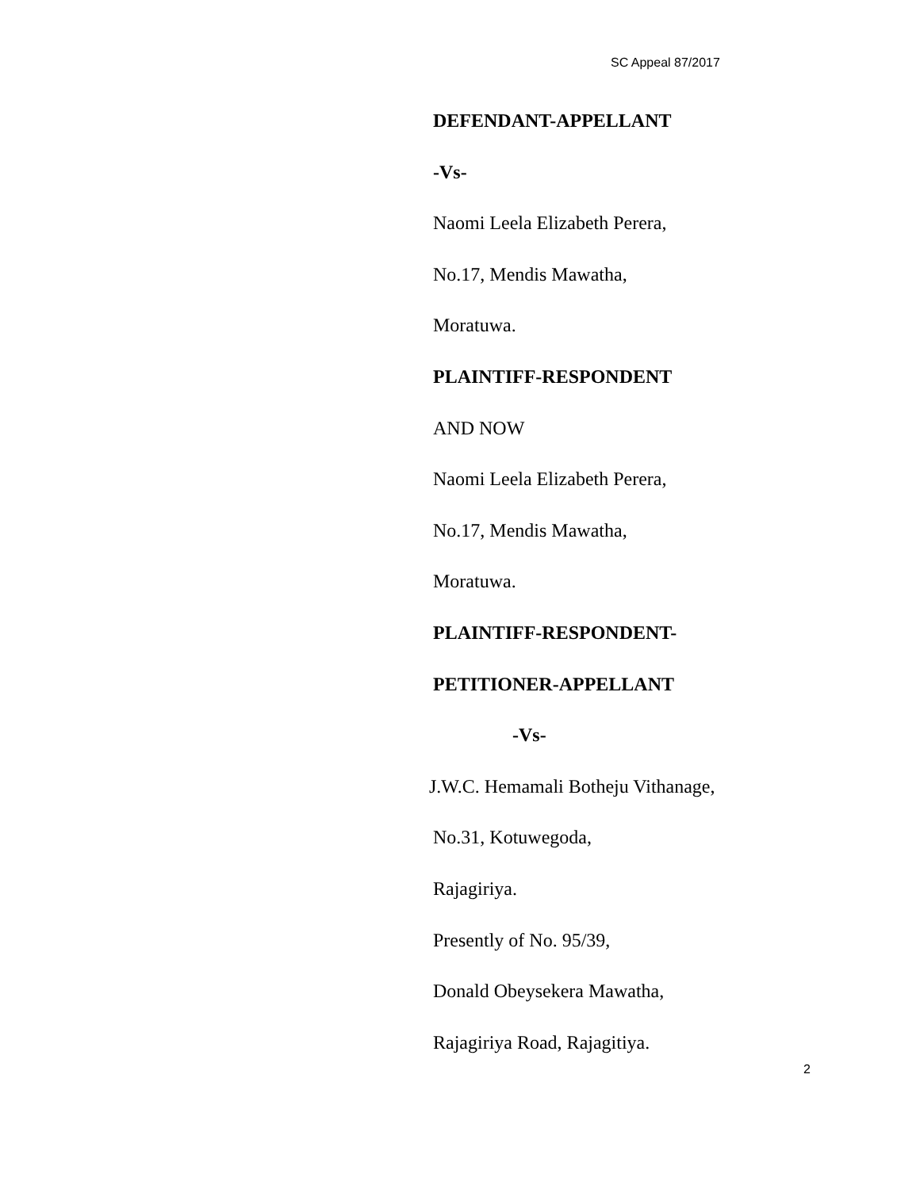SC Appeal 87/2017
DEFENDANT-APPELLANT
-Vs-
Naomi Leela Elizabeth Perera,
No.17, Mendis Mawatha,
Moratuwa.
PLAINTIFF-RESPONDENT
AND NOW
Naomi Leela Elizabeth Perera,
No.17, Mendis Mawatha,
Moratuwa.
PLAINTIFF-RESPONDENT-
PETITIONER-APPELLANT
-Vs-
J.W.C. Hemamali Botheju Vithanage,
No.31, Kotuwegoda,
Rajagiriya.
Presently of No. 95/39,
Donald Obeysekera Mawatha,
Rajagiriya Road, Rajagitiya.
2